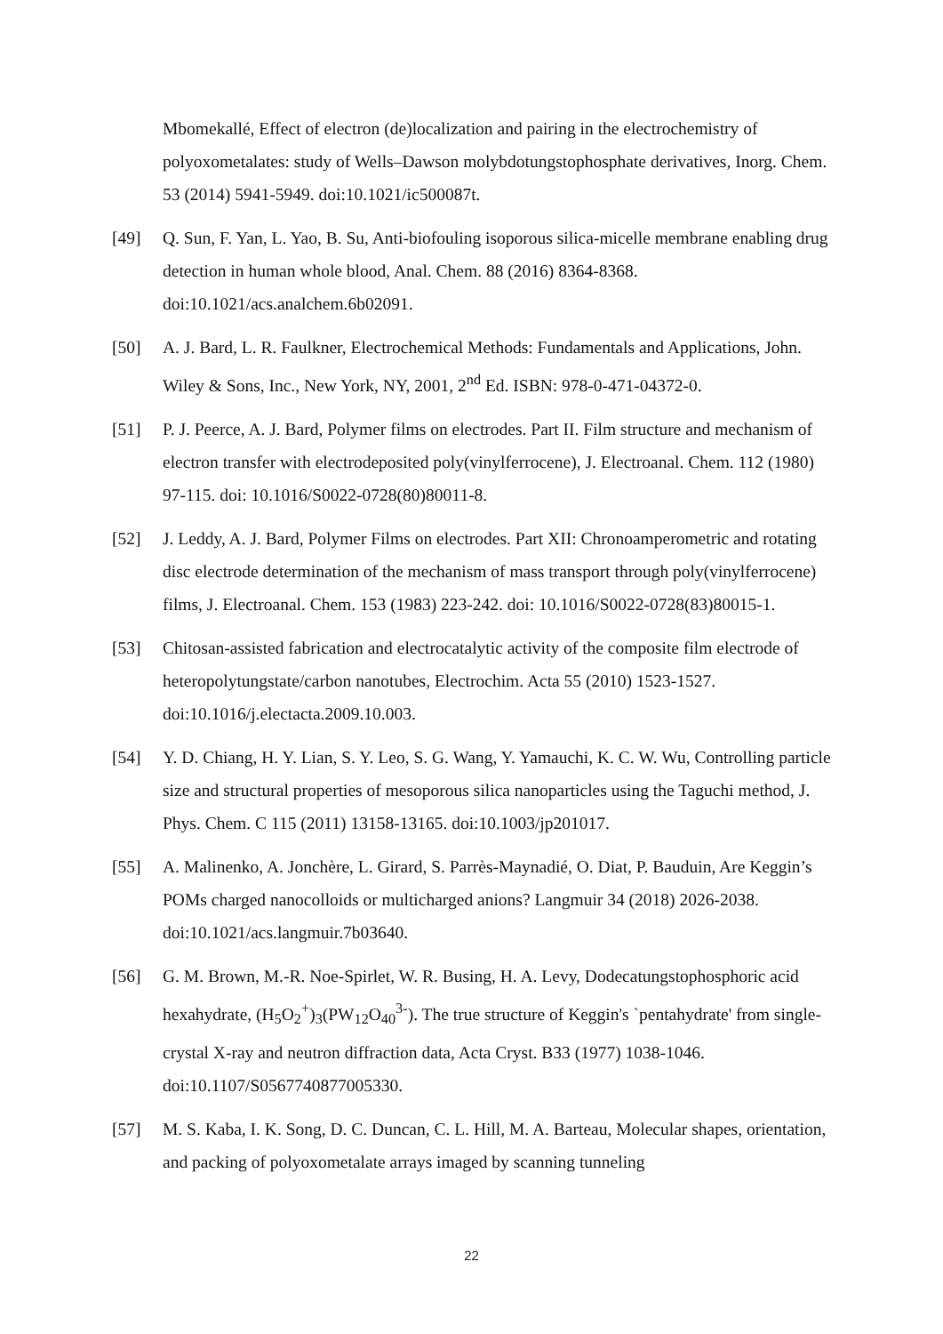Mbomekallé, Effect of electron (de)localization and pairing in the electrochemistry of polyoxometalates: study of Wells–Dawson molybdotungstophosphate derivatives, Inorg. Chem. 53 (2014) 5941-5949. doi:10.1021/ic500087t.
[49] Q. Sun, F. Yan, L. Yao, B. Su, Anti-biofouling isoporous silica-micelle membrane enabling drug detection in human whole blood, Anal. Chem. 88 (2016) 8364-8368. doi:10.1021/acs.analchem.6b02091.
[50] A. J. Bard, L. R. Faulkner, Electrochemical Methods: Fundamentals and Applications, John. Wiley & Sons, Inc., New York, NY, 2001, 2<sup>nd</sup> Ed. ISBN: 978-0-471-04372-0.
[51] P. J. Peerce, A. J. Bard, Polymer films on electrodes. Part II. Film structure and mechanism of electron transfer with electrodeposited poly(vinylferrocene), J. Electroanal. Chem. 112 (1980) 97-115. doi: 10.1016/S0022-0728(80)80011-8.
[52] J. Leddy, A. J. Bard, Polymer Films on electrodes. Part XII: Chronoamperometric and rotating disc electrode determination of the mechanism of mass transport through poly(vinylferrocene) films, J. Electroanal. Chem. 153 (1983) 223-242. doi: 10.1016/S0022-0728(83)80015-1.
[53] Chitosan-assisted fabrication and electrocatalytic activity of the composite film electrode of heteropolytungstate/carbon nanotubes, Electrochim. Acta 55 (2010) 1523-1527. doi:10.1016/j.electacta.2009.10.003.
[54] Y. D. Chiang, H. Y. Lian, S. Y. Leo, S. G. Wang, Y. Yamauchi, K. C. W. Wu, Controlling particle size and structural properties of mesoporous silica nanoparticles using the Taguchi method, J. Phys. Chem. C 115 (2011) 13158-13165. doi:10.1003/jp201017.
[55] A. Malinenko, A. Jonchère, L. Girard, S. Parrès-Maynadié, O. Diat, P. Bauduin, Are Keggin’s POMs charged nanocolloids or multicharged anions? Langmuir 34 (2018) 2026-2038. doi:10.1021/acs.langmuir.7b03640.
[56] G. M. Brown, M.-R. Noe-Spirlet, W. R. Busing, H. A. Levy, Dodecatungstophosphoric acid hexahydrate, (H<sub>5</sub>O<sub>2</sub><sup>+</sup>)<sub>3</sub>(PW<sub>12</sub>O<sub>40</sub><sup>3-</sup>). The true structure of Keggin's `pentahydrate' from single-crystal X-ray and neutron diffraction data, Acta Cryst. B33 (1977) 1038-1046. doi:10.1107/S0567740877005330.
[57] M. S. Kaba, I. K. Song, D. C. Duncan, C. L. Hill, M. A. Barteau, Molecular shapes, orientation, and packing of polyoxometalate arrays imaged by scanning tunneling
22